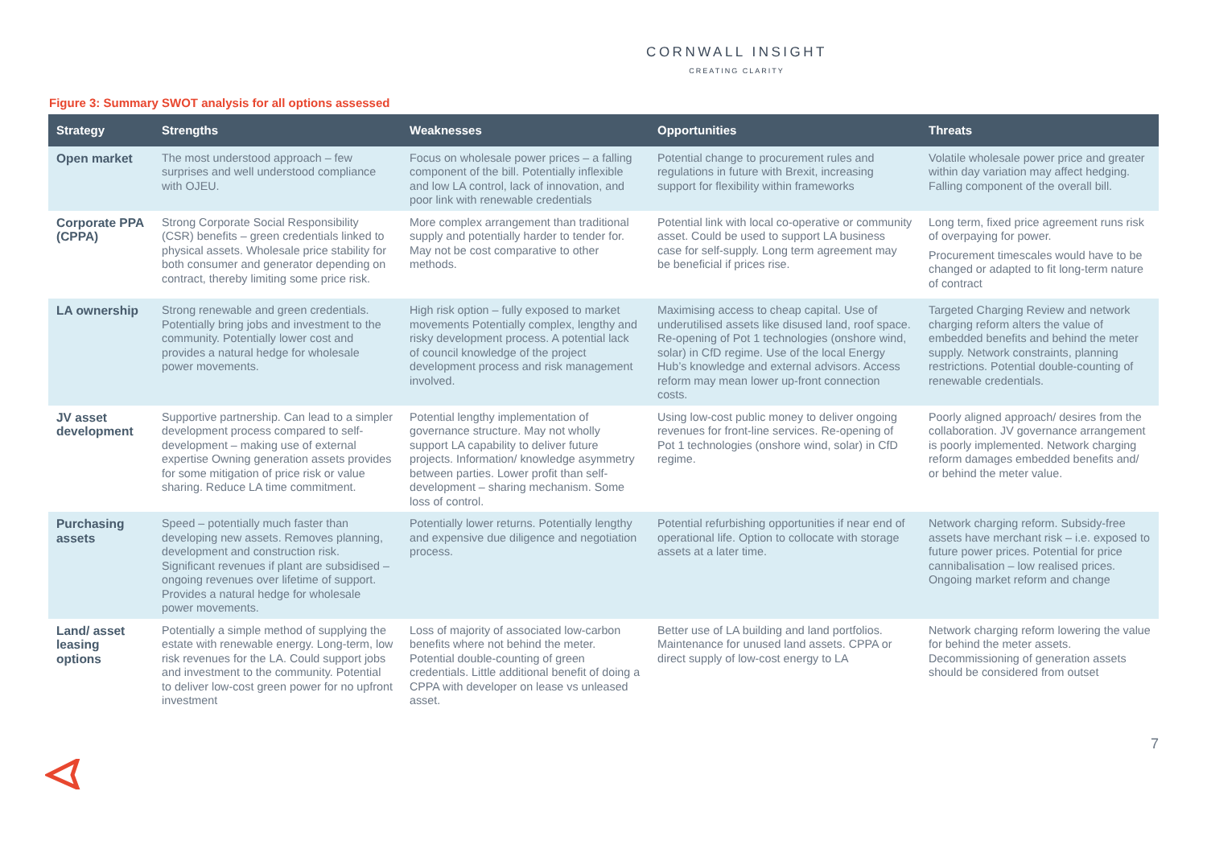CORNWALL INSIGHT
CREATING CLARITY
Figure 3: Summary SWOT analysis for all options assessed
| Strategy | Strengths | Weaknesses | Opportunities | Threats |
| --- | --- | --- | --- | --- |
| Open market | The most understood approach – few surprises and well understood compliance with OJEU. | Focus on wholesale power prices – a falling component of the bill. Potentially inflexible and low LA control, lack of innovation, and poor link with renewable credentials | Potential change to procurement rules and regulations in future with Brexit, increasing support for flexibility within frameworks | Volatile wholesale power price and greater within day variation may affect hedging. Falling component of the overall bill. |
| Corporate PPA (CPPA) | Strong Corporate Social Responsibility (CSR) benefits – green credentials linked to physical assets. Wholesale price stability for both consumer and generator depending on contract, thereby limiting some price risk. | More complex arrangement than traditional supply and potentially harder to tender for. May not be cost comparative to other methods. | Potential link with local co-operative or community asset. Could be used to support LA business case for self-supply. Long term agreement may be beneficial if prices rise. | Long term, fixed price agreement runs risk of overpaying for power. Procurement timescales would have to be changed or adapted to fit long-term nature of contract |
| LA ownership | Strong renewable and green credentials. Potentially bring jobs and investment to the community. Potentially lower cost and provides a natural hedge for wholesale power movements. | High risk option – fully exposed to market movements Potentially complex, lengthy and risky development process. A potential lack of council knowledge of the project development process and risk management involved. | Maximising access to cheap capital. Use of underutilised assets like disused land, roof space. Re-opening of Pot 1 technologies (onshore wind, solar) in CfD regime. Use of the local Energy Hub’s knowledge and external advisors. Access reform may mean lower up-front connection costs. | Targeted Charging Review and network charging reform alters the value of embedded benefits and behind the meter supply. Network constraints, planning restrictions. Potential double-counting of renewable credentials. |
| JV asset development | Supportive partnership. Can lead to a simpler development process compared to self-development – making use of external expertise Owning generation assets provides for some mitigation of price risk or value sharing. Reduce LA time commitment. | Potential lengthy implementation of governance structure. May not wholly support LA capability to deliver future projects. Information/ knowledge asymmetry between parties. Lower profit than self-development – sharing mechanism. Some loss of control. | Using low-cost public money to deliver ongoing revenues for front-line services. Re-opening of Pot 1 technologies (onshore wind, solar) in CfD regime. | Poorly aligned approach/ desires from the collaboration. JV governance arrangement is poorly implemented. Network charging reform damages embedded benefits and/ or behind the meter value. |
| Purchasing assets | Speed – potentially much faster than developing new assets. Removes planning, development and construction risk. Significant revenues if plant are subsidised – ongoing revenues over lifetime of support. Provides a natural hedge for wholesale power movements. | Potentially lower returns. Potentially lengthy and expensive due diligence and negotiation process. | Potential refurbishing opportunities if near end of operational life. Option to collocate with storage assets at a later time. | Network charging reform. Subsidy-free assets have merchant risk – i.e. exposed to future power prices. Potential for price cannibalisation – low realised prices. Ongoing market reform and change |
| Land/ asset leasing options | Potentially a simple method of supplying the estate with renewable energy. Long-term, low risk revenues for the LA. Could support jobs and investment to the community. Potential to deliver low-cost green power for no upfront investment | Loss of majority of associated low-carbon benefits where not behind the meter. Potential double-counting of green credentials. Little additional benefit of doing a CPPA with developer on lease vs unleased asset. | Better use of LA building and land portfolios. Maintenance for unused land assets. CPPA or direct supply of low-cost energy to LA | Network charging reform lowering the value for behind the meter assets. Decommissioning of generation assets should be considered from outset |
7